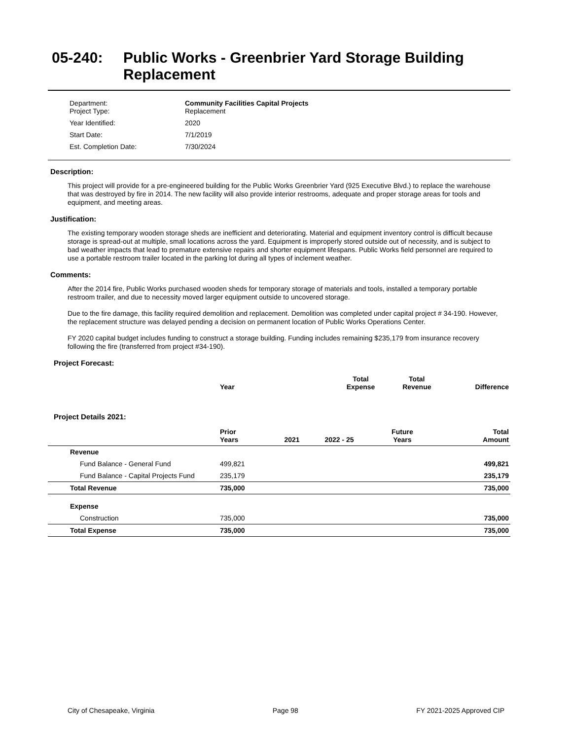05-240: Public Works - Greenbrier Yard Storage Building
Replacement
| Department: Project Type: | Community Facilities Capital Projects Replacement |
| Year Identified: | 2020 |
| Start Date: | 7/1/2019 |
| Est. Completion Date: | 7/30/2024 |
Description:
This project will provide for a pre-engineered building for the Public Works Greenbrier Yard (925 Executive Blvd.) to replace the warehouse that was destroyed by fire in 2014. The new facility will also provide interior restrooms, adequate and proper storage areas for tools and equipment, and meeting areas.
Justification:
The existing temporary wooden storage sheds are inefficient and deteriorating. Material and equipment inventory control is difficult because storage is spread-out at multiple, small locations across the yard. Equipment is improperly stored outside out of necessity, and is subject to bad weather impacts that lead to premature extensive repairs and shorter equipment lifespans. Public Works field personnel are required to use a portable restroom trailer located in the parking lot during all types of inclement weather.
Comments:
After the 2014 fire, Public Works purchased wooden sheds for temporary storage of materials and tools, installed a temporary portable restroom trailer, and due to necessity moved larger equipment outside to uncovered storage.
Due to the fire damage, this facility required demolition and replacement. Demolition was completed under capital project # 34-190. However, the replacement structure was delayed pending a decision on permanent location of Public Works Operations Center.
FY 2020 capital budget includes funding to construct a storage building. Funding includes remaining $235,179 from insurance recovery following the fire (transferred from project #34-190).
Project Forecast:
| | Year | | Total Expense | Total Revenue | Difference |
| --- | --- | --- | --- | --- | --- |
Project Details 2021:
| | Prior Years | 2021 | 2022 - 25 | Future Years | Total Amount |
| --- | --- | --- | --- | --- | --- |
| Revenue | | | | | |
| Fund Balance - General Fund | 499,821 | | | | 499,821 |
| Fund Balance - Capital Projects Fund | 235,179 | | | | 235,179 |
| Total Revenue | 735,000 | | | | 735,000 |
| Expense | | | | | |
| Construction | 735,000 | | | | 735,000 |
| Total Expense | 735,000 | | | | 735,000 |
City of Chesapeake, Virginia Page 98 FY 2021-2025 Approved CIP